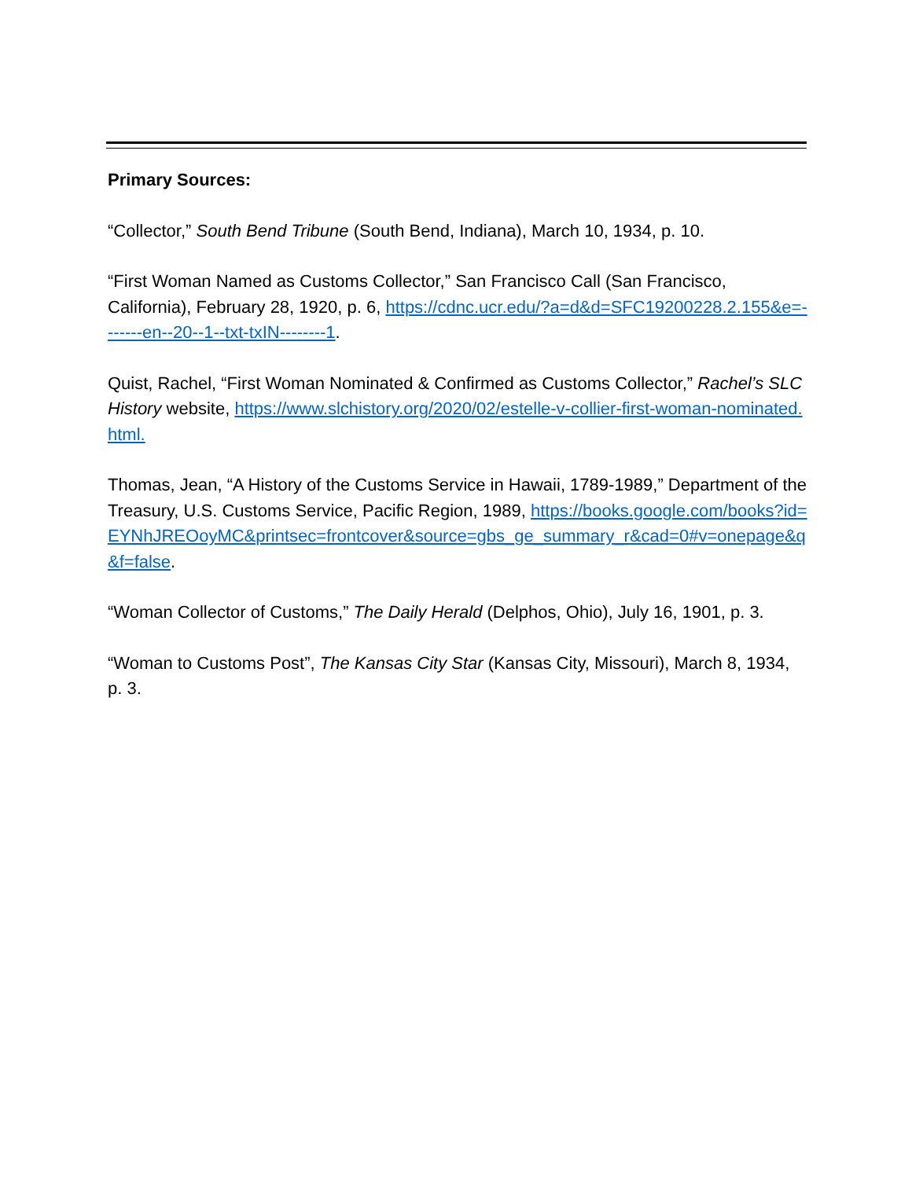Primary Sources:
“Collector,” South Bend Tribune (South Bend, Indiana), March 10, 1934, p. 10.
“First Woman Named as Customs Collector,” San Francisco Call (San Francisco, California), February 28, 1920, p. 6, https://cdnc.ucr.edu/?a=d&d=SFC19200228.2.155&e=-------en--20--1--txt-txIN--------1.
Quist, Rachel, “First Woman Nominated & Confirmed as Customs Collector,” Rachel’s SLC History website, https://www.slchistory.org/2020/02/estelle-v-collier-first-woman-nominated.html.
Thomas, Jean, “A History of the Customs Service in Hawaii, 1789-1989,” Department of the Treasury, U.S. Customs Service, Pacific Region, 1989, https://books.google.com/books?id=EYNhJREOoyMC&printsec=frontcover&source=gbs_ge_summary_r&cad=0#v=onepage&q&f=false.
“Woman Collector of Customs,” The Daily Herald (Delphos, Ohio), July 16, 1901, p. 3.
“Woman to Customs Post”, The Kansas City Star (Kansas City, Missouri), March 8, 1934, p. 3.